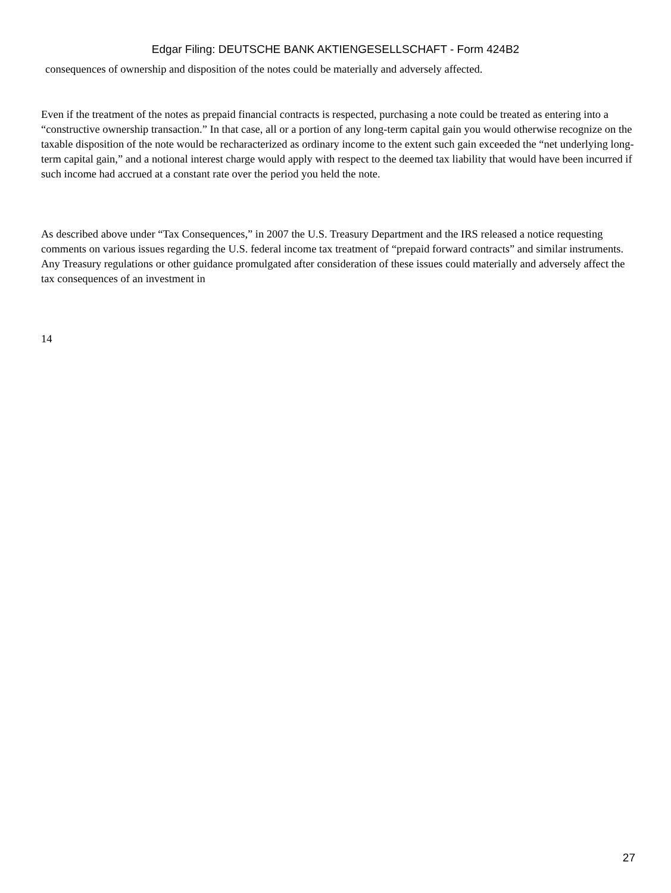Edgar Filing: DEUTSCHE BANK AKTIENGESELLSCHAFT - Form 424B2
consequences of ownership and disposition of the notes could be materially and adversely affected.
Even if the treatment of the notes as prepaid financial contracts is respected, purchasing a note could be treated as entering into a “constructive ownership transaction.” In that case, all or a portion of any long-term capital gain you would otherwise recognize on the taxable disposition of the note would be recharacterized as ordinary income to the extent such gain exceeded the “net underlying long-term capital gain,” and a notional interest charge would apply with respect to the deemed tax liability that would have been incurred if such income had accrued at a constant rate over the period you held the note.
As described above under “Tax Consequences,” in 2007 the U.S. Treasury Department and the IRS released a notice requesting comments on various issues regarding the U.S. federal income tax treatment of “prepaid forward contracts” and similar instruments. Any Treasury regulations or other guidance promulgated after consideration of these issues could materially and adversely affect the tax consequences of an investment in
14
27